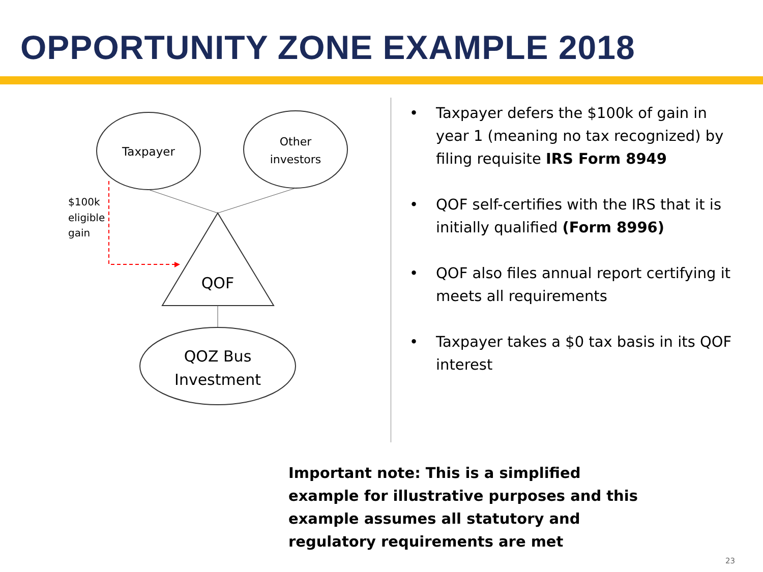OPPORTUNITY ZONE EXAMPLE 2018
Taxpayer
Other
investors
QOF
QOZ Bus
Investment
$100k
eligible
gain
• Taxpayer defers the $100k of gain in year 1 (meaning no tax recognized) by filing requisite IRS Form 8949
• QOF self-certifies with the IRS that it is initially qualified (Form 8996)
• QOF also files annual report certifying it meets all requirements
• Taxpayer takes a $0 tax basis in its QOF interest
Important note: This is a simplified example for illustrative purposes and this example assumes all statutory and regulatory requirements are met
23